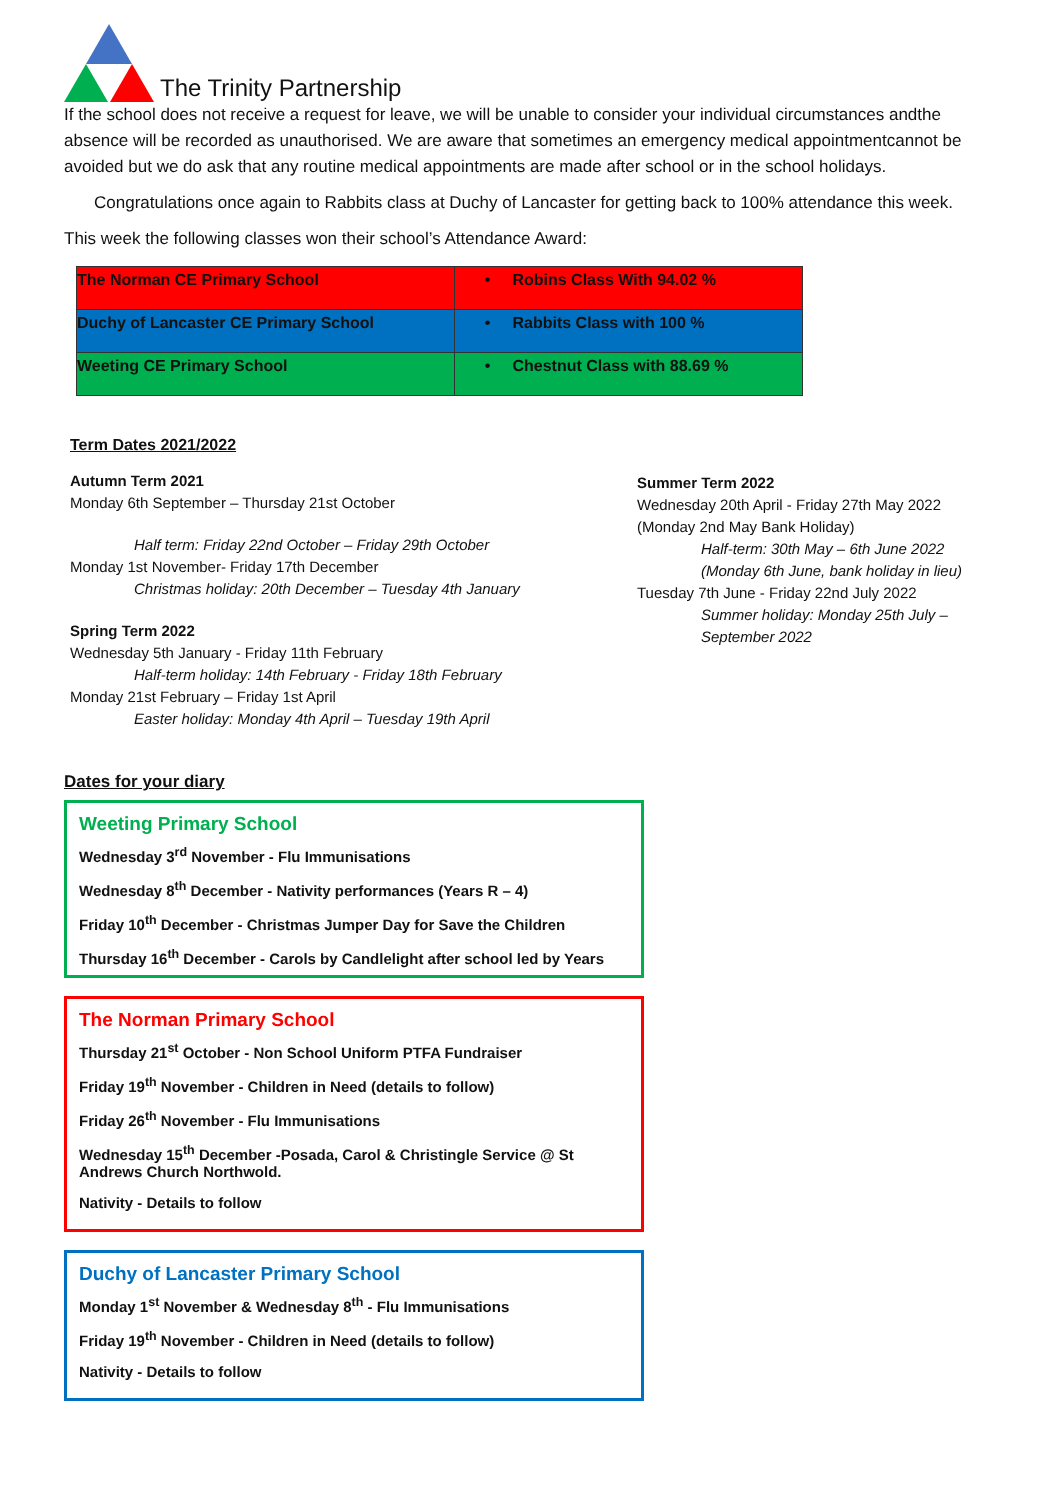The Trinity Partnership
If the school does not receive a request for leave, we will be unable to consider your individual circumstances andthe absence will be recorded as unauthorised. We are aware that sometimes an emergency medical appointmentcannot be avoided but we do ask that any routine medical appointments are made after school or in the school holidays.
Congratulations once again to Rabbits class at Duchy of Lancaster for getting back to 100% attendance this week.
This week the following classes won their school’s Attendance Award:
| The Norman CE Primary School | • Robins Class With 94.02 % |
| Duchy of Lancaster CE Primary School | • Rabbits Class with 100 % |
| Weeting CE Primary School | • Chestnut Class with 88.69 % |
Term Dates 2021/2022
Autumn Term 2021
Monday 6th September – Thursday 21st October
Half term: Friday 22nd October – Friday 29th October
Monday 1st November- Friday 17th December
Christmas holiday: 20th December – Tuesday 4th January
Spring Term 2022
Wednesday 5th January - Friday 11th February
Half-term holiday: 14th February - Friday 18th February
Monday 21st February – Friday 1st April
Easter holiday: Monday 4th April – Tuesday 19th April
Summer Term 2022
Wednesday 20th April - Friday 27th May 2022 (Monday 2nd May Bank Holiday)
Half-term: 30th May – 6th June 2022 (Monday 6th June, bank holiday in lieu)
Tuesday 7th June - Friday 22nd July 2022
Summer holiday: Monday 25th July – September 2022
Dates for your diary
Weeting Primary School
Wednesday 3<sup>rd</sup> November - Flu Immunisations
Wednesday 8<sup>th</sup> December - Nativity performances (Years R – 4)
Friday 10<sup>th</sup> December - Christmas Jumper Day for Save the Children
Thursday 16<sup>th</sup> December - Carols by Candlelight after school led by Years
The Norman Primary School
Thursday 21<sup>st</sup> October - Non School Uniform PTFA Fundraiser
Friday 19<sup>th</sup> November - Children in Need (details to follow)
Friday 26<sup>th</sup> November - Flu Immunisations
Wednesday 15<sup>th</sup> December -Posada, Carol & Christingle Service @ St Andrews Church Northwold.
Nativity - Details to follow
Duchy of Lancaster Primary School
Monday 1<sup>st</sup> November & Wednesday 8<sup>th</sup> - Flu Immunisations
Friday 19<sup>th</sup> November - Children in Need (details to follow)
Nativity - Details to follow